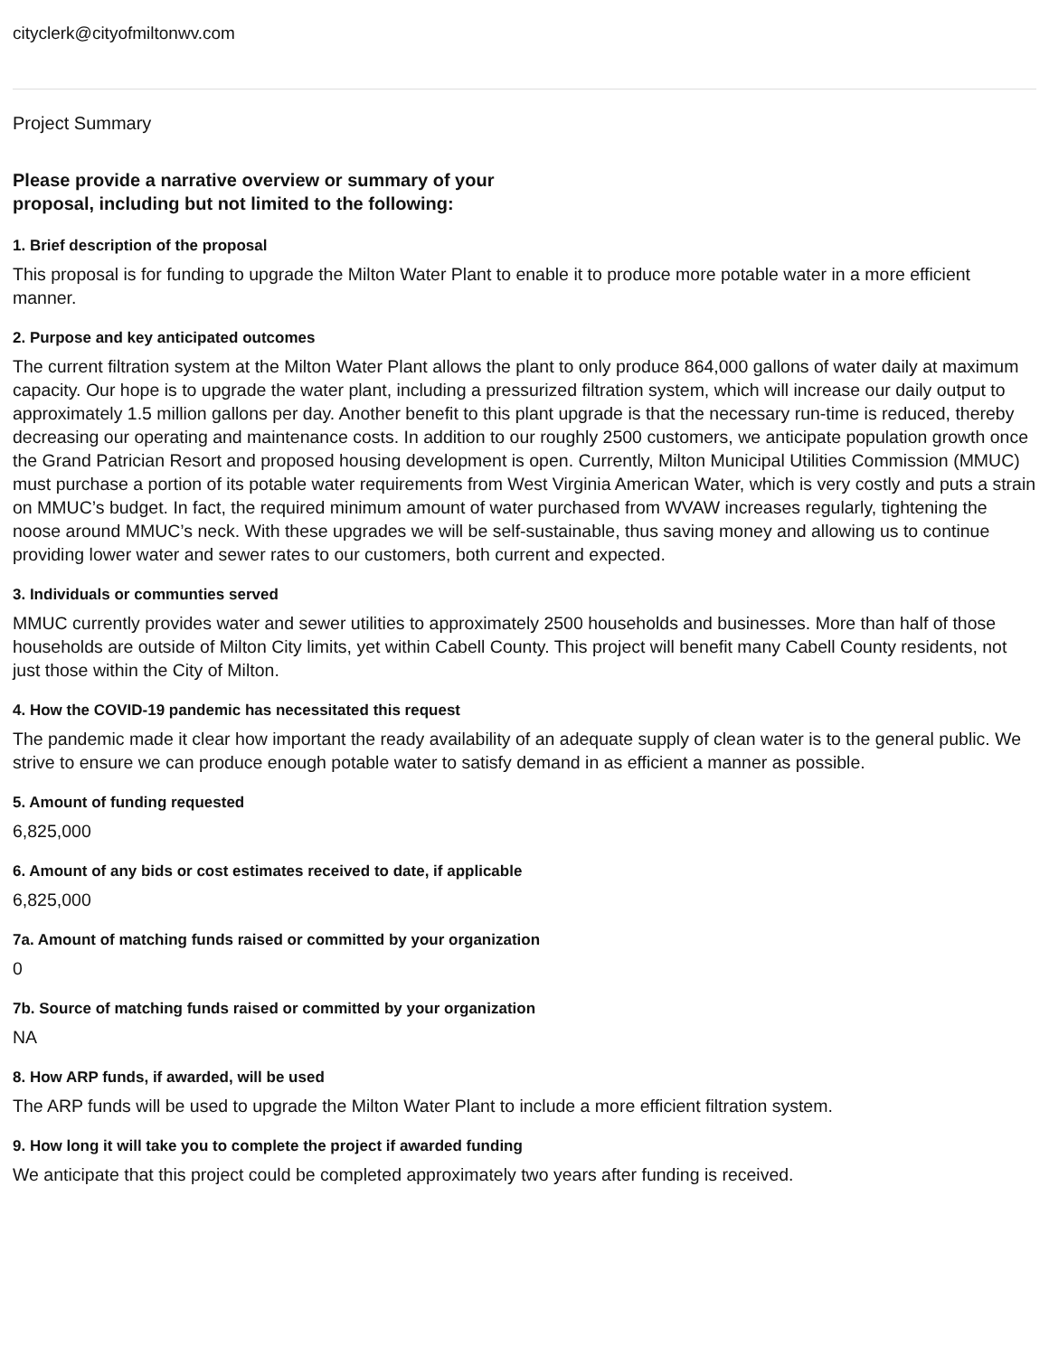cityclerk@cityofmiltonwv.com
Project Summary
Please provide a narrative overview or summary of your proposal, including but not limited to the following:
1. Brief description of the proposal
This proposal is for funding to upgrade the Milton Water Plant to enable it to produce more potable water in a more efficient manner.
2. Purpose and key anticipated outcomes
The current filtration system at the Milton Water Plant allows the plant to only produce 864,000 gallons of water daily at maximum capacity. Our hope is to upgrade the water plant, including a pressurized filtration system, which will increase our daily output to approximately 1.5 million gallons per day. Another benefit to this plant upgrade is that the necessary run-time is reduced, thereby decreasing our operating and maintenance costs. In addition to our roughly 2500 customers, we anticipate population growth once the Grand Patrician Resort and proposed housing development is open. Currently, Milton Municipal Utilities Commission (MMUC) must purchase a portion of its potable water requirements from West Virginia American Water, which is very costly and puts a strain on MMUC’s budget. In fact, the required minimum amount of water purchased from WVAW increases regularly, tightening the noose around MMUC’s neck. With these upgrades we will be self-sustainable, thus saving money and allowing us to continue providing lower water and sewer rates to our customers, both current and expected.
3. Individuals or communties served
MMUC currently provides water and sewer utilities to approximately 2500 households and businesses. More than half of those households are outside of Milton City limits, yet within Cabell County. This project will benefit many Cabell County residents, not just those within the City of Milton.
4. How the COVID-19 pandemic has necessitated this request
The pandemic made it clear how important the ready availability of an adequate supply of clean water is to the general public. We strive to ensure we can produce enough potable water to satisfy demand in as efficient a manner as possible.
5. Amount of funding requested
6,825,000
6. Amount of any bids or cost estimates received to date, if applicable
6,825,000
7a. Amount of matching funds raised or committed by your organization
0
7b. Source of matching funds raised or committed by your organization
NA
8. How ARP funds, if awarded, will be used
The ARP funds will be used to upgrade the Milton Water Plant to include a more efficient filtration system.
9. How long it will take you to complete the project if awarded funding
We anticipate that this project could be completed approximately two years after funding is received.